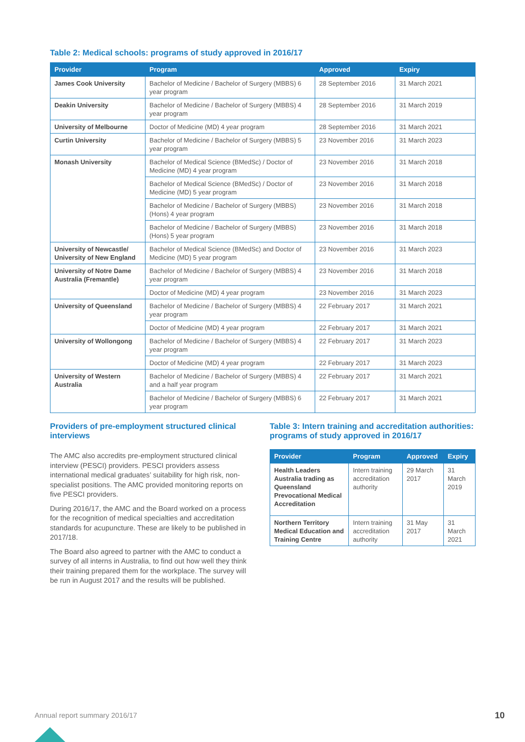Table 2: Medical schools: programs of study approved in 2016/17
| Provider | Program | Approved | Expiry |
| --- | --- | --- | --- |
| James Cook University | Bachelor of Medicine / Bachelor of Surgery (MBBS) 6 year program | 28 September 2016 | 31 March 2021 |
| Deakin University | Bachelor of Medicine / Bachelor of Surgery (MBBS) 4 year program | 28 September 2016 | 31 March 2019 |
| University of Melbourne | Doctor of Medicine (MD) 4 year program | 28 September 2016 | 31 March 2021 |
| Curtin University | Bachelor of Medicine / Bachelor of Surgery (MBBS) 5 year program | 23 November 2016 | 31 March 2023 |
| Monash University | Bachelor of Medical Science (BMedSc) / Doctor of Medicine (MD) 4 year program | 23 November 2016 | 31 March 2018 |
| | Bachelor of Medical Science (BMedSc) / Doctor of Medicine (MD) 5 year program | 23 November 2016 | 31 March 2018 |
| | Bachelor of Medicine / Bachelor of Surgery (MBBS) (Hons) 4 year program | 23 November 2016 | 31 March 2018 |
| | Bachelor of Medicine / Bachelor of Surgery (MBBS) (Hons) 5 year program | 23 November 2016 | 31 March 2018 |
| University of Newcastle/ University of New England | Bachelor of Medical Science (BMedSc) and Doctor of Medicine (MD) 5 year program | 23 November 2016 | 31 March 2023 |
| University of Notre Dame Australia (Fremantle) | Bachelor of Medicine / Bachelor of Surgery (MBBS) 4 year program | 23 November 2016 | 31 March 2018 |
| | Doctor of Medicine (MD) 4 year program | 23 November 2016 | 31 March 2023 |
| University of Queensland | Bachelor of Medicine / Bachelor of Surgery (MBBS) 4 year program | 22 February 2017 | 31 March 2021 |
| | Doctor of Medicine (MD) 4 year program | 22 February 2017 | 31 March 2021 |
| University of Wollongong | Bachelor of Medicine / Bachelor of Surgery (MBBS) 4 year program | 22 February 2017 | 31 March 2023 |
| | Doctor of Medicine (MD) 4 year program | 22 February 2017 | 31 March 2023 |
| University of Western Australia | Bachelor of Medicine / Bachelor of Surgery (MBBS) 4 and a half year program | 22 February 2017 | 31 March 2021 |
| | Bachelor of Medicine / Bachelor of Surgery (MBBS) 6 year program | 22 February 2017 | 31 March 2021 |
Providers of pre-employment structured clinical interviews
The AMC also accredits pre-employment structured clinical interview (PESCI) providers. PESCI providers assess international medical graduates’ suitability for high risk, non-specialist positions. The AMC provided monitoring reports on five PESCI providers.
During 2016/17, the AMC and the Board worked on a process for the recognition of medical specialties and accreditation standards for acupuncture. These are likely to be published in 2017/18.
The Board also agreed to partner with the AMC to conduct a survey of all interns in Australia, to find out how well they think their training prepared them for the workplace. The survey will be run in August 2017 and the results will be published.
Table 3: Intern training and accreditation authorities: programs of study approved in 2016/17
| Provider | Program | Approved | Expiry |
| --- | --- | --- | --- |
| Health Leaders Australia trading as Queensland Prevocational Medical Accreditation | Intern training accreditation authority | 29 March 2017 | 31 March 2019 |
| Northern Territory Medical Education and Training Centre | Intern training accreditation authority | 31 May 2017 | 31 March 2021 |
Annual report summary 2016/17 10